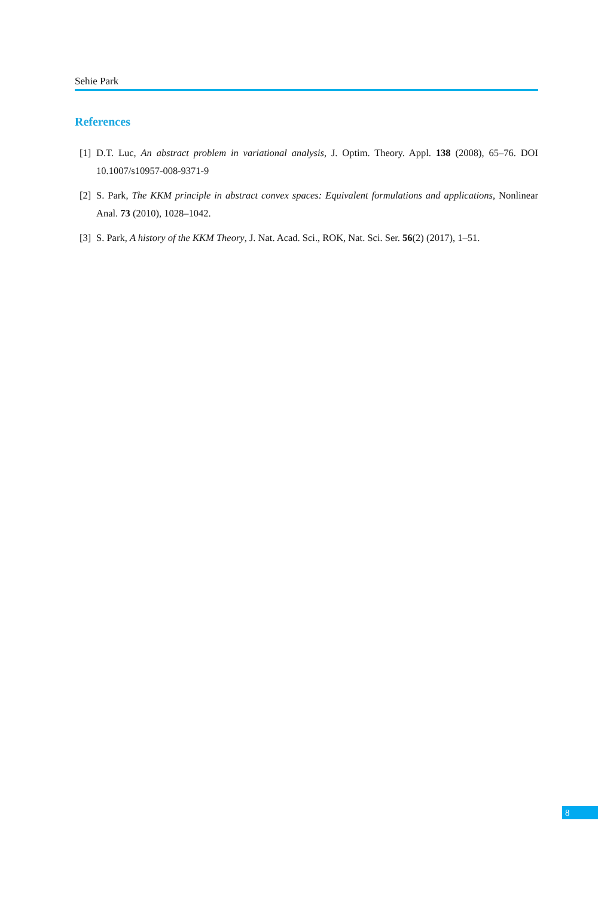Sehie Park
References
[1] D.T. Luc, An abstract problem in variational analysis, J. Optim. Theory. Appl. 138 (2008), 65–76. DOI 10.1007/s10957-008-9371-9
[2] S. Park, The KKM principle in abstract convex spaces: Equivalent formulations and applications, Nonlinear Anal. 73 (2010), 1028–1042.
[3] S. Park, A history of the KKM Theory, J. Nat. Acad. Sci., ROK, Nat. Sci. Ser. 56(2) (2017), 1–51.
8